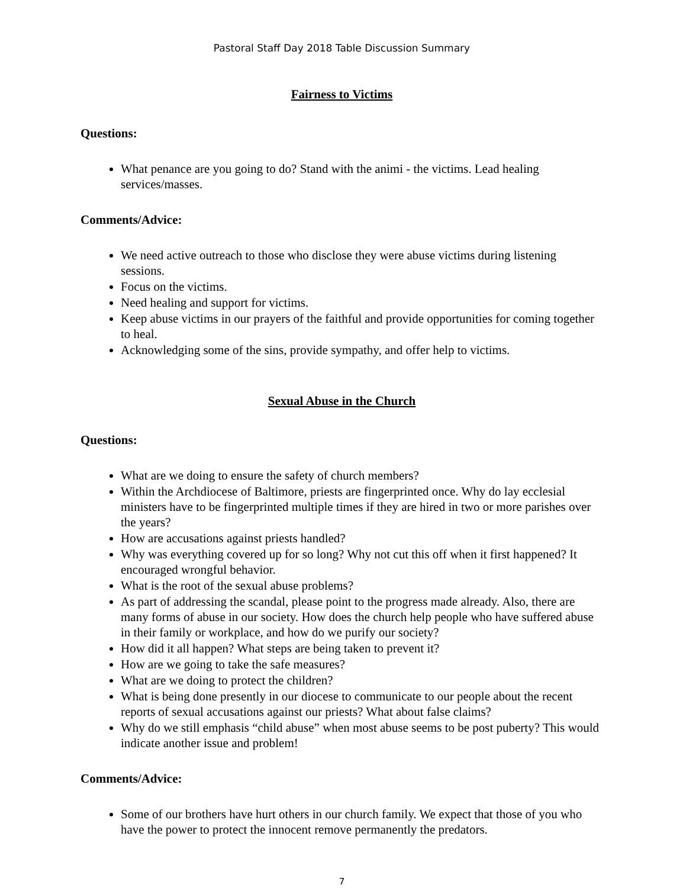Pastoral Staff Day 2018 Table Discussion Summary
Fairness to Victims
Questions:
What penance are you going to do? Stand with the animi - the victims. Lead healing services/masses.
Comments/Advice:
We need active outreach to those who disclose they were abuse victims during listening sessions.
Focus on the victims.
Need healing and support for victims.
Keep abuse victims in our prayers of the faithful and provide opportunities for coming together to heal.
Acknowledging some of the sins, provide sympathy, and offer help to victims.
Sexual Abuse in the Church
Questions:
What are we doing to ensure the safety of church members?
Within the Archdiocese of Baltimore, priests are fingerprinted once. Why do lay ecclesial ministers have to be fingerprinted multiple times if they are hired in two or more parishes over the years?
How are accusations against priests handled?
Why was everything covered up for so long? Why not cut this off when it first happened? It encouraged wrongful behavior.
What is the root of the sexual abuse problems?
As part of addressing the scandal, please point to the progress made already. Also, there are many forms of abuse in our society. How does the church help people who have suffered abuse in their family or workplace, and how do we purify our society?
How did it all happen? What steps are being taken to prevent it?
How are we going to take the safe measures?
What are we doing to protect the children?
What is being done presently in our diocese to communicate to our people about the recent reports of sexual accusations against our priests? What about false claims?
Why do we still emphasis “child abuse” when most abuse seems to be post puberty? This would indicate another issue and problem!
Comments/Advice:
Some of our brothers have hurt others in our church family. We expect that those of you who have the power to protect the innocent remove permanently the predators.
7